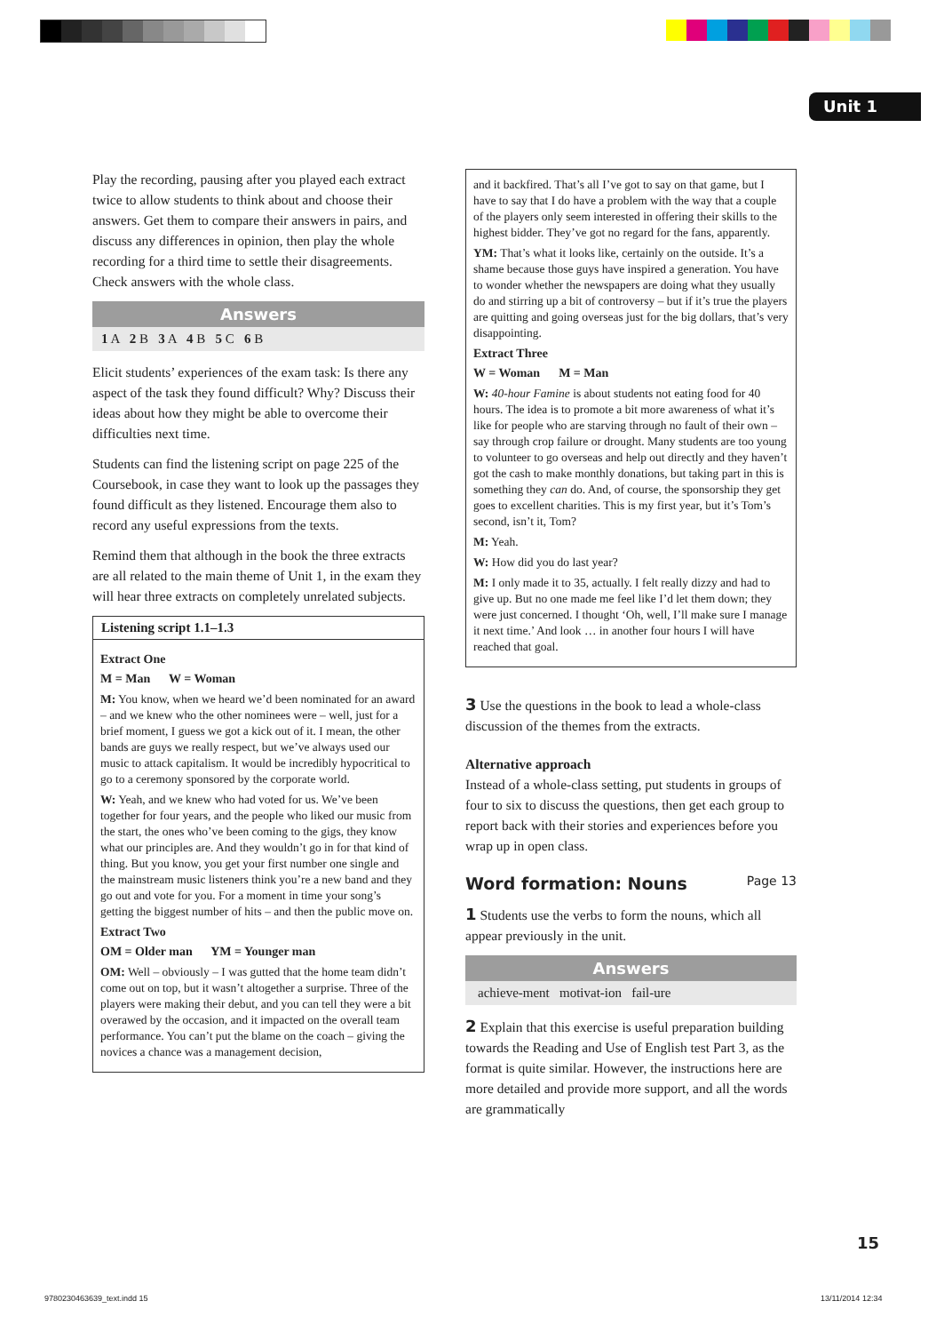Unit 1
Play the recording, pausing after you played each extract twice to allow students to think about and choose their answers. Get them to compare their answers in pairs, and discuss any differences in opinion, then play the whole recording for a third time to settle their disagreements. Check answers with the whole class.
Answers
1 A 2 B 3 A 4 B 5 C 6 B
Elicit students’ experiences of the exam task: Is there any aspect of the task they found difficult? Why? Discuss their ideas about how they might be able to overcome their difficulties next time.
Students can find the listening script on page 225 of the Coursebook, in case they want to look up the passages they found difficult as they listened. Encourage them also to record any useful expressions from the texts.
Remind them that although in the book the three extracts are all related to the main theme of Unit 1, in the exam they will hear three extracts on completely unrelated subjects.
Listening script 1.1–1.3
Extract One
M = Man W = Woman
M: You know, when we heard we’d been nominated for an award – and we knew who the other nominees were – well, just for a brief moment, I guess we got a kick out of it. I mean, the other bands are guys we really respect, but we’ve always used our music to attack capitalism. It would be incredibly hypocritical to go to a ceremony sponsored by the corporate world.
W: Yeah, and we knew who had voted for us. We’ve been together for four years, and the people who liked our music from the start, the ones who’ve been coming to the gigs, they know what our principles are. And they wouldn’t go in for that kind of thing. But you know, you get your first number one single and the mainstream music listeners think you’re a new band and they go out and vote for you. For a moment in time your song’s getting the biggest number of hits – and then the public move on.
Extract Two
OM = Older man YM = Younger man
OM: Well – obviously – I was gutted that the home team didn’t come out on top, but it wasn’t altogether a surprise. Three of the players were making their debut, and you can tell they were a bit overawed by the occasion, and it impacted on the overall team performance. You can’t put the blame on the coach – giving the novices a chance was a management decision,
and it backfired. That’s all I’ve got to say on that game, but I have to say that I do have a problem with the way that a couple of the players only seem interested in offering their skills to the highest bidder. They’ve got no regard for the fans, apparently.
YM: That’s what it looks like, certainly on the outside. It’s a shame because those guys have inspired a generation. You have to wonder whether the newspapers are doing what they usually do and stirring up a bit of controversy – but if it’s true the players are quitting and going overseas just for the big dollars, that’s very disappointing.
Extract Three
W = Woman M = Man
W: 40-hour Famine is about students not eating food for 40 hours. The idea is to promote a bit more awareness of what it’s like for people who are starving through no fault of their own – say through crop failure or drought. Many students are too young to volunteer to go overseas and help out directly and they haven’t got the cash to make monthly donations, but taking part in this is something they can do. And, of course, the sponsorship they get goes to excellent charities. This is my first year, but it’s Tom’s second, isn’t it, Tom?
M: Yeah.
W: How did you do last year?
M: I only made it to 35, actually. I felt really dizzy and had to give up. But no one made me feel like I’d let them down; they were just concerned. I thought ‘Oh, well, I’ll make sure I manage it next time.’ And look … in another four hours I will have reached that goal.
3 Use the questions in the book to lead a whole-class discussion of the themes from the extracts.
Alternative approach
Instead of a whole-class setting, put students in groups of four to six to discuss the questions, then get each group to report back with their stories and experiences before you wrap up in open class.
Word formation: Nouns Page 13
1 Students use the verbs to form the nouns, which all appear previously in the unit.
Answers
achieve-ment motivat-ion fail-ure
2 Explain that this exercise is useful preparation building towards the Reading and Use of English test Part 3, as the format is quite similar. However, the instructions here are more detailed and provide more support, and all the words are grammatically
15
9780230463639_text.indd 15 13/11/2014 12:34